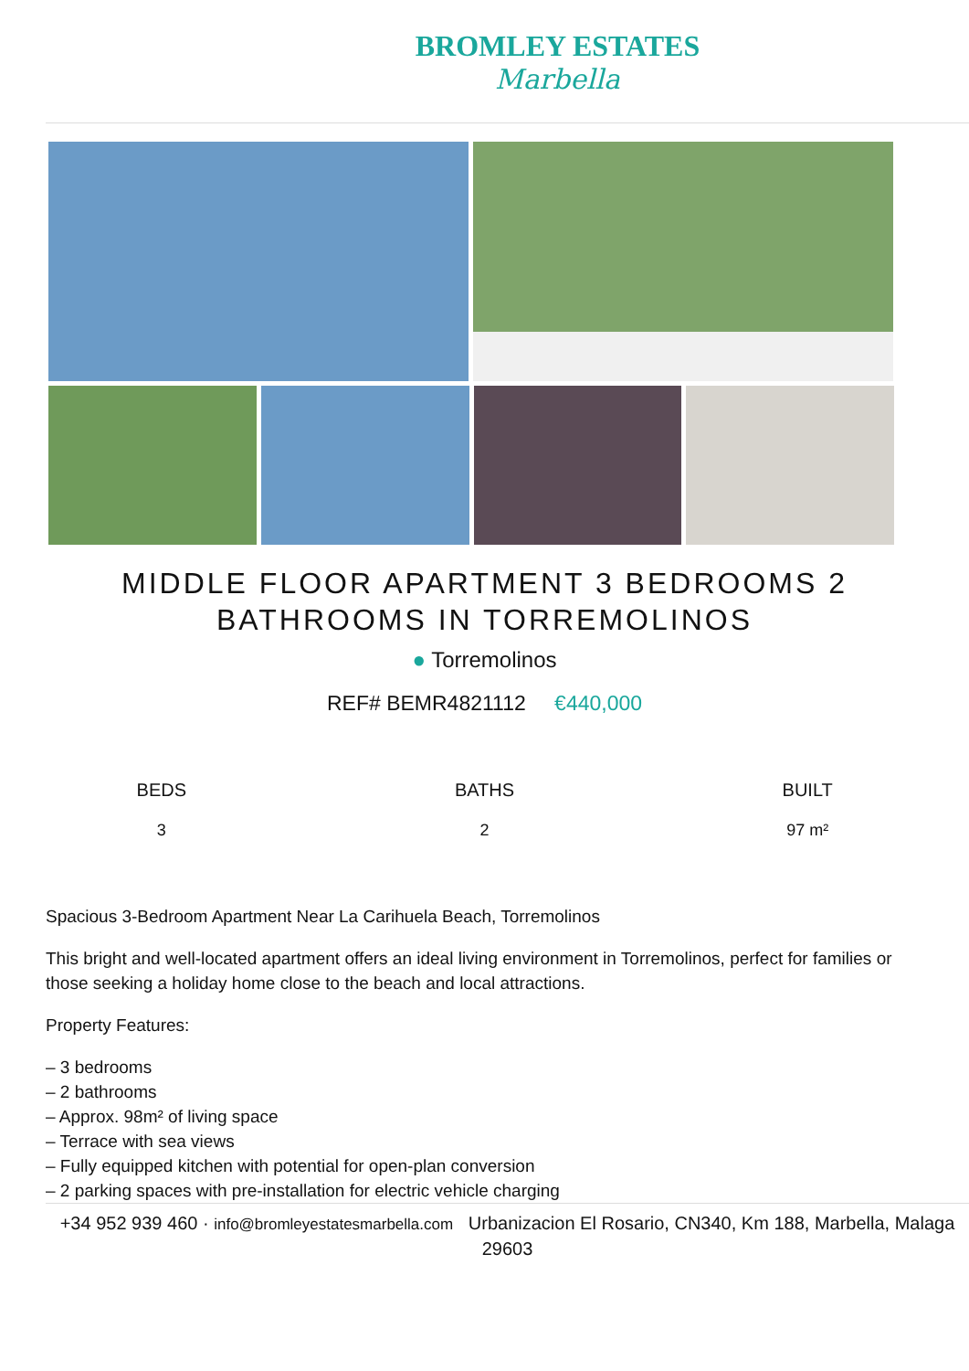BROMLEY ESTATES
Marbella
MIDDLE FLOOR APARTMENT 3 BEDROOMS 2 BATHROOMS IN TORREMOLINOS
● Torremolinos
REF# BEMR4821112 €440,000
BEDS
3
BATHS
2
BUILT
97 m²
Spacious 3-Bedroom Apartment Near La Carihuela Beach, Torremolinos
This bright and well-located apartment offers an ideal living environment in Torremolinos, perfect for families or those seeking a holiday home close to the beach and local attractions.
Property Features:
– 3 bedrooms
– 2 bathrooms
– Approx. 98m² of living space
– Terrace with sea views
– Fully equipped kitchen with potential for open-plan conversion
– 2 parking spaces with pre-installation for electric vehicle charging
+34 952 939 460 · info@bromleyestatesmarbella.com Urbanizacion El Rosario, CN340, Km 188, Marbella, Malaga 29603